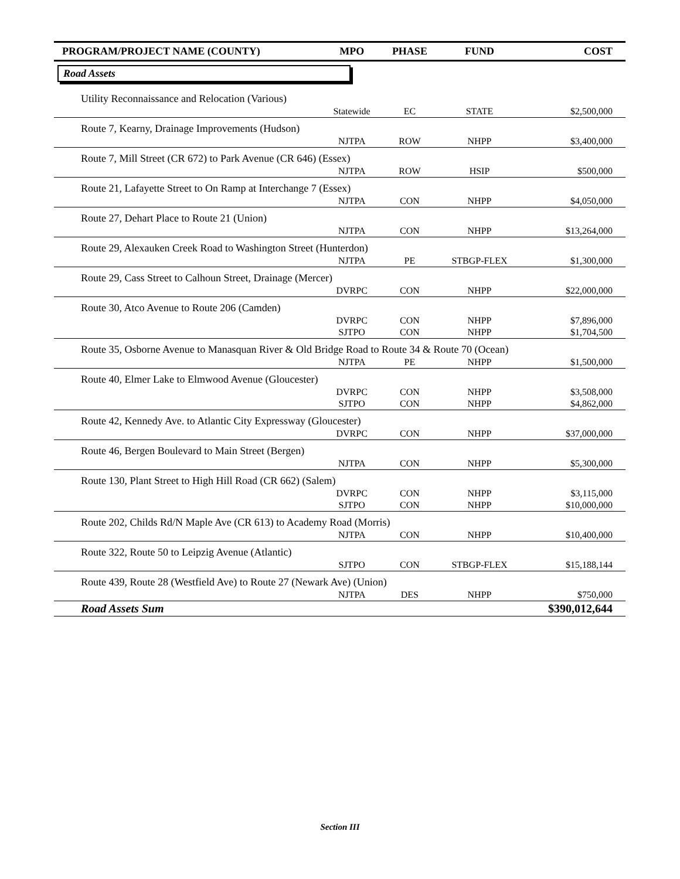| PROGRAM/PROJECT NAME (COUNTY) | MPO | PHASE | FUND | COST |
| --- | --- | --- | --- | --- |
| Road Assets | | | | |
| Utility Reconnaissance and Relocation (Various) | | | | |
| | Statewide | EC | STATE | $2,500,000 |
| Route 7, Kearny, Drainage Improvements (Hudson) | | | | |
| | NJTPA | ROW | NHPP | $3,400,000 |
| Route 7, Mill Street (CR 672) to Park Avenue (CR 646) (Essex) | | | | |
| | NJTPA | ROW | HSIP | $500,000 |
| Route 21, Lafayette Street to On Ramp at Interchange 7 (Essex) | | | | |
| | NJTPA | CON | NHPP | $4,050,000 |
| Route 27, Dehart Place to Route 21 (Union) | | | | |
| | NJTPA | CON | NHPP | $13,264,000 |
| Route 29, Alexauken Creek Road to Washington Street (Hunterdon) | | | | |
| | NJTPA | PE | STBGP-FLEX | $1,300,000 |
| Route 29, Cass Street to Calhoun Street, Drainage (Mercer) | | | | |
| | DVRPC | CON | NHPP | $22,000,000 |
| Route 30, Atco Avenue to Route 206 (Camden) | | | | |
| | DVRPC | CON | NHPP | $7,896,000 |
| | SJTPO | CON | NHPP | $1,704,500 |
| Route 35, Osborne Avenue to Manasquan River & Old Bridge Road to Route 34 & Route 70 (Ocean) | | | | |
| | NJTPA | PE | NHPP | $1,500,000 |
| Route 40, Elmer Lake to Elmwood Avenue (Gloucester) | | | | |
| | DVRPC | CON | NHPP | $3,508,000 |
| | SJTPO | CON | NHPP | $4,862,000 |
| Route 42, Kennedy Ave. to Atlantic City Expressway (Gloucester) | | | | |
| | DVRPC | CON | NHPP | $37,000,000 |
| Route 46, Bergen Boulevard to Main Street (Bergen) | | | | |
| | NJTPA | CON | NHPP | $5,300,000 |
| Route 130, Plant Street to High Hill Road (CR 662) (Salem) | | | | |
| | DVRPC | CON | NHPP | $3,115,000 |
| | SJTPO | CON | NHPP | $10,000,000 |
| Route 202, Childs Rd/N Maple Ave (CR 613) to Academy Road (Morris) | | | | |
| | NJTPA | CON | NHPP | $10,400,000 |
| Route 322, Route 50 to Leipzig Avenue (Atlantic) | | | | |
| | SJTPO | CON | STBGP-FLEX | $15,188,144 |
| Route 439, Route 28 (Westfield Ave) to Route 27 (Newark Ave) (Union) | | | | |
| | NJTPA | DES | NHPP | $750,000 |
| Road Assets Sum | | | | $390,012,644 |
Section III